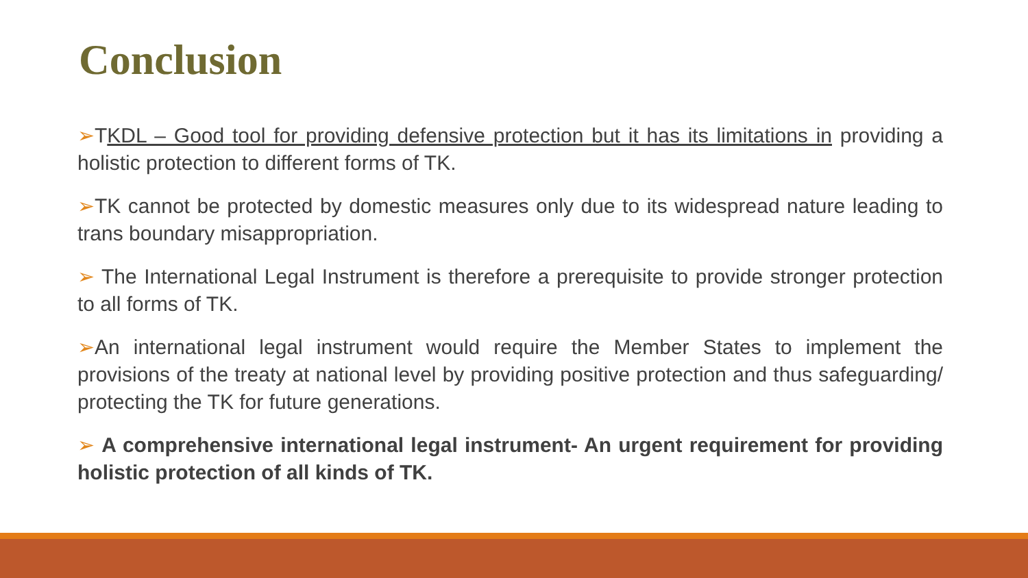Conclusion
➢TKDL – Good tool for providing defensive protection but it has its limitations in providing a holistic protection to different forms of TK.
➢TK cannot be protected by domestic measures only due to its widespread nature leading to trans boundary misappropriation.
➢ The International Legal Instrument is therefore a prerequisite to provide stronger protection to all forms of TK.
➢An international legal instrument would require the Member States to implement the provisions of the treaty at national level by providing positive protection and thus safeguarding/ protecting the TK for future generations.
➢ A comprehensive international legal instrument- An urgent requirement for providing holistic protection of all kinds of TK.